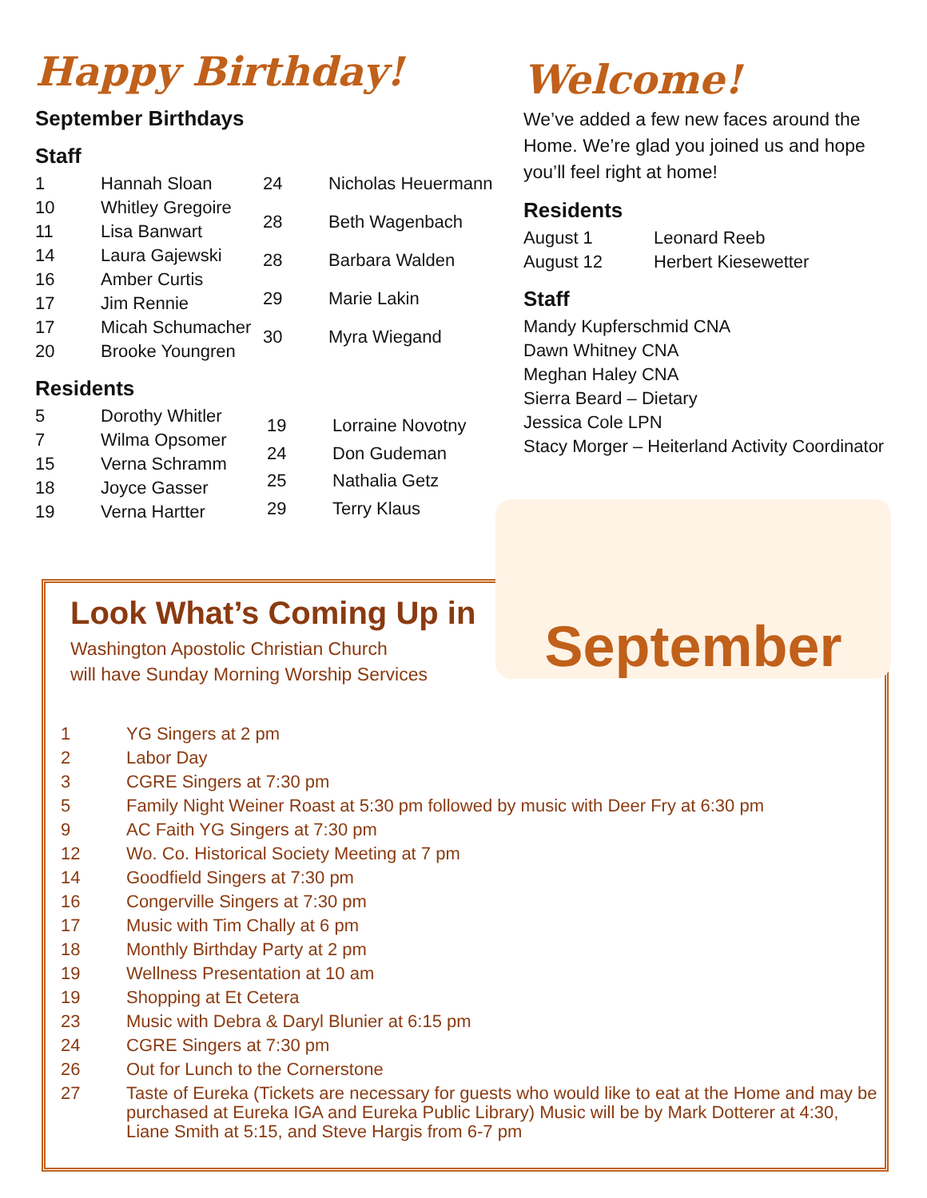Happy Birthday!
September Birthdays
Staff
| 1 | Hannah Sloan |
| 10 | Whitley Gregoire |
| 11 | Lisa Banwart |
| 14 | Laura Gajewski |
| 16 | Amber Curtis |
| 17 | Jim Rennie |
| 17 | Micah Schumacher |
| 20 | Brooke Youngren |
| 24 | Nicholas Heuermann |
| 28 | Beth Wagenbach |
| 28 | Barbara Walden |
| 29 | Marie Lakin |
| 30 | Myra Wiegand |
Residents
| 5 | Dorothy Whitler |
| 7 | Wilma Opsomer |
| 15 | Verna Schramm |
| 18 | Joyce Gasser |
| 19 | Verna Hartter |
| 19 | Lorraine Novotny |
| 24 | Don Gudeman |
| 25 | Nathalia Getz |
| 29 | Terry Klaus |
Welcome!
We’ve added a few new faces around the Home. We’re glad you joined us and hope you’ll feel right at home!
Residents
| August 1 | Leonard Reeb |
| August 12 | Herbert Kiesewetter |
Staff
Mandy Kupferschmid CNA
Dawn Whitney CNA
Meghan Haley CNA
Sierra Beard – Dietary
Jessica Cole LPN
Stacy Morger – Heiterland Activity Coordinator
September
Look What’s Coming Up in
Washington Apostolic Christian Church
will have Sunday Morning Worship Services
| 1 | YG Singers at 2 pm |
| 2 | Labor Day |
| 3 | CGRE Singers at 7:30 pm |
| 5 | Family Night Weiner Roast at 5:30 pm followed by music with Deer Fry at 6:30 pm |
| 9 | AC Faith YG Singers at 7:30 pm |
| 12 | Wo. Co. Historical Society Meeting at 7 pm |
| 14 | Goodfield Singers at 7:30 pm |
| 16 | Congerville Singers at 7:30 pm |
| 17 | Music with Tim Chally at 6 pm |
| 18 | Monthly Birthday Party at 2 pm |
| 19 | Wellness Presentation at 10 am |
| 19 | Shopping at Et Cetera |
| 23 | Music with Debra & Daryl Blunier at 6:15 pm |
| 24 | CGRE Singers at 7:30 pm |
| 26 | Out for Lunch to the Cornerstone |
| 27 | Taste of Eureka (Tickets are necessary for guests who would like to eat at the Home and may be purchased at Eureka IGA and Eureka Public Library) Music will be by Mark Dotterer at 4:30, Liane Smith at 5:15, and Steve Hargis from 6-7 pm |